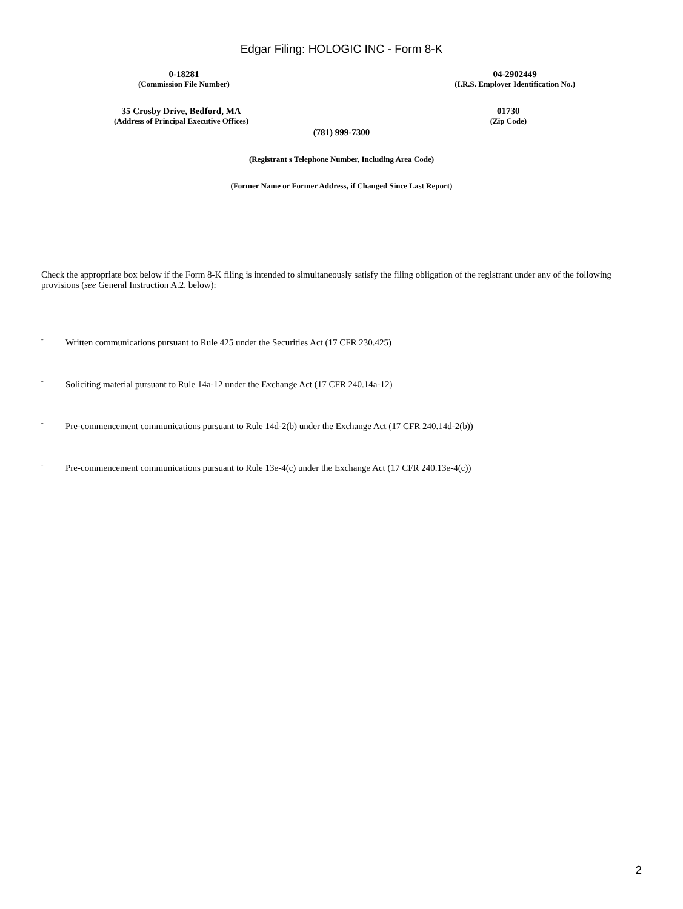Edgar Filing: HOLOGIC INC - Form 8-K
0-18281
(Commission File Number)
04-2902449
(I.R.S. Employer Identification No.)
35 Crosby Drive, Bedford, MA
(Address of Principal Executive Offices)
01730
(Zip Code)
(781) 999-7300
(Registrant s Telephone Number, Including Area Code)
(Former Name or Former Address, if Changed Since Last Report)
Check the appropriate box below if the Form 8-K filing is intended to simultaneously satisfy the filing obligation of the registrant under any of the following provisions (see General Instruction A.2. below):
¨ Written communications pursuant to Rule 425 under the Securities Act (17 CFR 230.425)
¨ Soliciting material pursuant to Rule 14a-12 under the Exchange Act (17 CFR 240.14a-12)
¨ Pre-commencement communications pursuant to Rule 14d-2(b) under the Exchange Act (17 CFR 240.14d-2(b))
¨ Pre-commencement communications pursuant to Rule 13e-4(c) under the Exchange Act (17 CFR 240.13e-4(c))
2